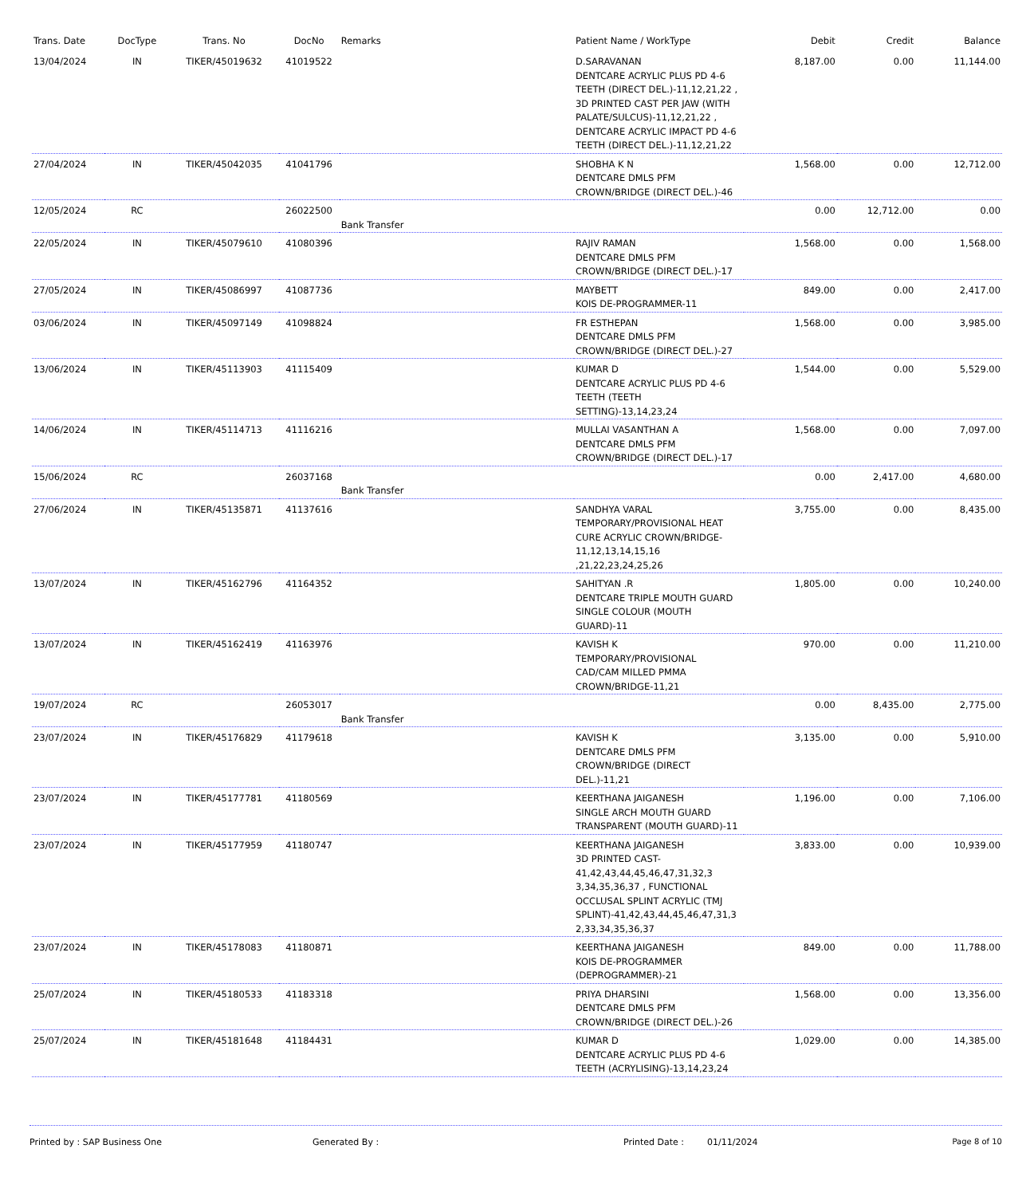| Trans. Date | DocType | Trans. No | DocNo | Remarks | Patient Name / WorkType | Debit | Credit | Balance |
| --- | --- | --- | --- | --- | --- | --- | --- | --- |
| 13/04/2024 | IN | TIKER/45019632 | 41019522 | | D.SARAVANAN DENTCARE ACRYLIC PLUS PD 4-6 TEETH (DIRECT DEL.)-11,12,21,22 , 3D PRINTED CAST PER JAW (WITH PALATE/SULCUS)-11,12,21,22 , DENTCARE ACRYLIC IMPACT PD 4-6 TEETH (DIRECT DEL.)-11,12,21,22 | 8,187.00 | 0.00 | 11,144.00 |
| 27/04/2024 | IN | TIKER/45042035 | 41041796 | | SHOBHA K N DENTCARE DMLS PFM CROWN/BRIDGE (DIRECT DEL.)-46 | 1,568.00 | 0.00 | 12,712.00 |
| 12/05/2024 | RC | | 26022500 | Bank Transfer | | 0.00 | 12,712.00 | 0.00 |
| 22/05/2024 | IN | TIKER/45079610 | 41080396 | | RAJIV RAMAN DENTCARE DMLS PFM CROWN/BRIDGE (DIRECT DEL.)-17 | 1,568.00 | 0.00 | 1,568.00 |
| 27/05/2024 | IN | TIKER/45086997 | 41087736 | | MAYBETT KOIS DE-PROGRAMMER-11 | 849.00 | 0.00 | 2,417.00 |
| 03/06/2024 | IN | TIKER/45097149 | 41098824 | | FR ESTHEPAN DENTCARE DMLS PFM CROWN/BRIDGE (DIRECT DEL.)-27 | 1,568.00 | 0.00 | 3,985.00 |
| 13/06/2024 | IN | TIKER/45113903 | 41115409 | | KUMAR D DENTCARE ACRYLIC PLUS PD 4-6 TEETH (TEETH SETTING)-13,14,23,24 | 1,544.00 | 0.00 | 5,529.00 |
| 14/06/2024 | IN | TIKER/45114713 | 41116216 | | MULLAI VASANTHAN A DENTCARE DMLS PFM CROWN/BRIDGE (DIRECT DEL.)-17 | 1,568.00 | 0.00 | 7,097.00 |
| 15/06/2024 | RC | | 26037168 | Bank Transfer | | 0.00 | 2,417.00 | 4,680.00 |
| 27/06/2024 | IN | TIKER/45135871 | 41137616 | | SANDHYA VARAL TEMPORARY/PROVISIONAL HEAT CURE ACRYLIC CROWN/BRIDGE-11,12,13,14,15,16 ,21,22,23,24,25,26 | 3,755.00 | 0.00 | 8,435.00 |
| 13/07/2024 | IN | TIKER/45162796 | 41164352 | | SAHITYAN .R DENTCARE TRIPLE MOUTH GUARD SINGLE COLOUR (MOUTH GUARD)-11 | 1,805.00 | 0.00 | 10,240.00 |
| 13/07/2024 | IN | TIKER/45162419 | 41163976 | | KAVISH K TEMPORARY/PROVISIONAL CAD/CAM MILLED PMMA CROWN/BRIDGE-11,21 | 970.00 | 0.00 | 11,210.00 |
| 19/07/2024 | RC | | 26053017 | Bank Transfer | | 0.00 | 8,435.00 | 2,775.00 |
| 23/07/2024 | IN | TIKER/45176829 | 41179618 | | KAVISH K DENTCARE DMLS PFM CROWN/BRIDGE (DIRECT DEL.)-11,21 | 3,135.00 | 0.00 | 5,910.00 |
| 23/07/2024 | IN | TIKER/45177781 | 41180569 | | KEERTHANA JAIGANESH SINGLE ARCH MOUTH GUARD TRANSPARENT (MOUTH GUARD)-11 | 1,196.00 | 0.00 | 7,106.00 |
| 23/07/2024 | IN | TIKER/45177959 | 41180747 | | KEERTHANA JAIGANESH 3D PRINTED CAST-41,42,43,44,45,46,47,31,32,3 3,34,35,36,37 , FUNCTIONAL OCCLUSAL SPLINT ACRYLIC (TMJ SPLINT)-41,42,43,44,45,46,47,31,3 2,33,34,35,36,37 | 3,833.00 | 0.00 | 10,939.00 |
| 23/07/2024 | IN | TIKER/45178083 | 41180871 | | KEERTHANA JAIGANESH KOIS DE-PROGRAMMER (DEPROGRAMMER)-21 | 849.00 | 0.00 | 11,788.00 |
| 25/07/2024 | IN | TIKER/45180533 | 41183318 | | PRIYA DHARSINI DENTCARE DMLS PFM CROWN/BRIDGE (DIRECT DEL.)-26 | 1,568.00 | 0.00 | 13,356.00 |
| 25/07/2024 | IN | TIKER/45181648 | 41184431 | | KUMAR D DENTCARE ACRYLIC PLUS PD 4-6 TEETH (ACRYLISING)-13,14,23,24 | 1,029.00 | 0.00 | 14,385.00 |
Printed by : SAP Business One Generated By : Printed Date : 01/11/2024 Page 8 of 10